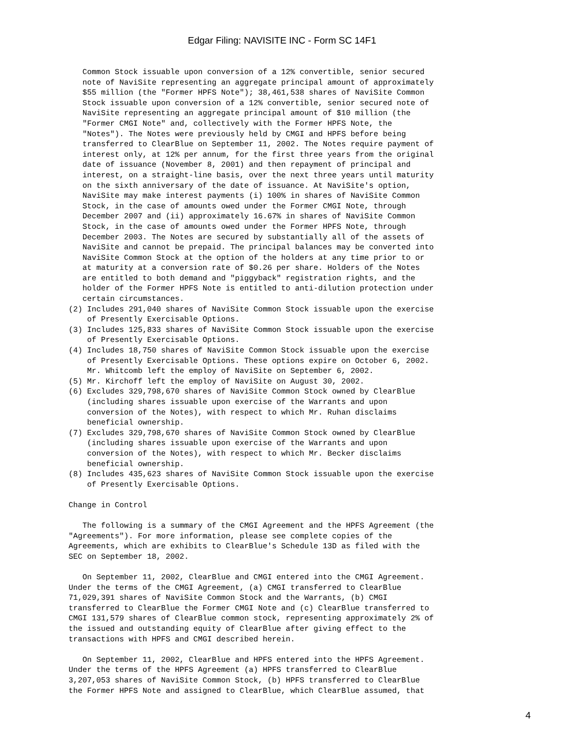Edgar Filing: NAVISITE INC - Form SC 14F1
   Common Stock issuable upon conversion of a 12% convertible, senior secured
   note of NaviSite representing an aggregate principal amount of approximately
   $55 million (the "Former HPFS Note"); 38,461,538 shares of NaviSite Common
   Stock issuable upon conversion of a 12% convertible, senior secured note of
   NaviSite representing an aggregate principal amount of $10 million (the
   "Former CMGI Note" and, collectively with the Former HPFS Note, the
   "Notes"). The Notes were previously held by CMGI and HPFS before being
   transferred to ClearBlue on September 11, 2002. The Notes require payment of
   interest only, at 12% per annum, for the first three years from the original
   date of issuance (November 8, 2001) and then repayment of principal and
   interest, on a straight-line basis, over the next three years until maturity
   on the sixth anniversary of the date of issuance. At NaviSite's option,
   NaviSite may make interest payments (i) 100% in shares of NaviSite Common
   Stock, in the case of amounts owed under the Former CMGI Note, through
   December 2007 and (ii) approximately 16.67% in shares of NaviSite Common
   Stock, in the case of amounts owed under the Former HPFS Note, through
   December 2003. The Notes are secured by substantially all of the assets of
   NaviSite and cannot be prepaid. The principal balances may be converted into
   NaviSite Common Stock at the option of the holders at any time prior to or
   at maturity at a conversion rate of $0.26 per share. Holders of the Notes
   are entitled to both demand and "piggyback" registration rights, and the
   holder of the Former HPFS Note is entitled to anti-dilution protection under
   certain circumstances.
(2) Includes 291,040 shares of NaviSite Common Stock issuable upon the exercise
    of Presently Exercisable Options.
(3) Includes 125,833 shares of NaviSite Common Stock issuable upon the exercise
    of Presently Exercisable Options.
(4) Includes 18,750 shares of NaviSite Common Stock issuable upon the exercise
    of Presently Exercisable Options. These options expire on October 6, 2002.
    Mr. Whitcomb left the employ of NaviSite on September 6, 2002.
(5) Mr. Kirchoff left the employ of NaviSite on August 30, 2002.
(6) Excludes 329,798,670 shares of NaviSite Common Stock owned by ClearBlue
    (including shares issuable upon exercise of the Warrants and upon
    conversion of the Notes), with respect to which Mr. Ruhan disclaims
    beneficial ownership.
(7) Excludes 329,798,670 shares of NaviSite Common Stock owned by ClearBlue
    (including shares issuable upon exercise of the Warrants and upon
    conversion of the Notes), with respect to which Mr. Becker disclaims
    beneficial ownership.
(8) Includes 435,623 shares of NaviSite Common Stock issuable upon the exercise
    of Presently Exercisable Options.

Change in Control

   The following is a summary of the CMGI Agreement and the HPFS Agreement (the
"Agreements"). For more information, please see complete copies of the
Agreements, which are exhibits to ClearBlue's Schedule 13D as filed with the
SEC on September 18, 2002.

   On September 11, 2002, ClearBlue and CMGI entered into the CMGI Agreement.
Under the terms of the CMGI Agreement, (a) CMGI transferred to ClearBlue
71,029,391 shares of NaviSite Common Stock and the Warrants, (b) CMGI
transferred to ClearBlue the Former CMGI Note and (c) ClearBlue transferred to
CMGI 131,579 shares of ClearBlue common stock, representing approximately 2% of
the issued and outstanding equity of ClearBlue after giving effect to the
transactions with HPFS and CMGI described herein.

   On September 11, 2002, ClearBlue and HPFS entered into the HPFS Agreement.
Under the terms of the HPFS Agreement (a) HPFS transferred to ClearBlue
3,207,053 shares of NaviSite Common Stock, (b) HPFS transferred to ClearBlue
the Former HPFS Note and assigned to ClearBlue, which ClearBlue assumed, that
4